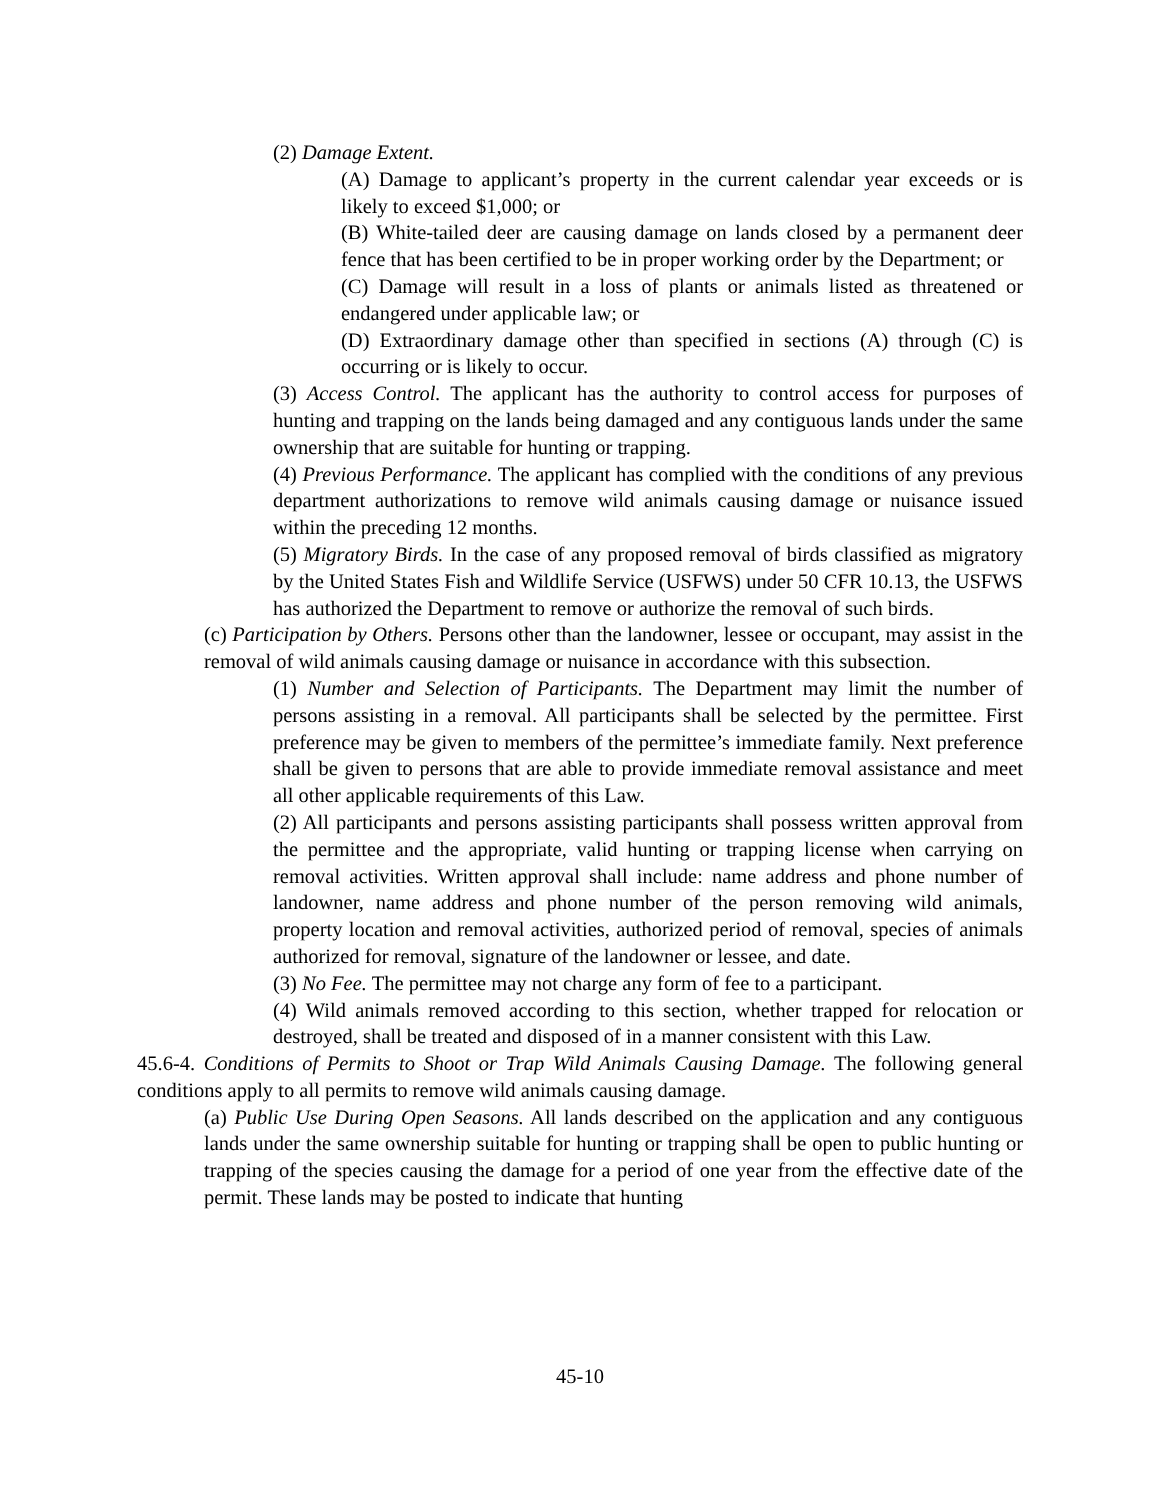(2) Damage Extent.
(A) Damage to applicant’s property in the current calendar year exceeds or is likely to exceed $1,000; or
(B) White-tailed deer are causing damage on lands closed by a permanent deer fence that has been certified to be in proper working order by the Department; or
(C) Damage will result in a loss of plants or animals listed as threatened or endangered under applicable law; or
(D) Extraordinary damage other than specified in sections (A) through (C) is occurring or is likely to occur.
(3) Access Control. The applicant has the authority to control access for purposes of hunting and trapping on the lands being damaged and any contiguous lands under the same ownership that are suitable for hunting or trapping.
(4) Previous Performance. The applicant has complied with the conditions of any previous department authorizations to remove wild animals causing damage or nuisance issued within the preceding 12 months.
(5) Migratory Birds. In the case of any proposed removal of birds classified as migratory by the United States Fish and Wildlife Service (USFWS) under 50 CFR 10.13, the USFWS has authorized the Department to remove or authorize the removal of such birds.
(c) Participation by Others. Persons other than the landowner, lessee or occupant, may assist in the removal of wild animals causing damage or nuisance in accordance with this subsection.
(1) Number and Selection of Participants. The Department may limit the number of persons assisting in a removal. All participants shall be selected by the permittee. First preference may be given to members of the permittee’s immediate family. Next preference shall be given to persons that are able to provide immediate removal assistance and meet all other applicable requirements of this Law.
(2) All participants and persons assisting participants shall possess written approval from the permittee and the appropriate, valid hunting or trapping license when carrying on removal activities. Written approval shall include: name address and phone number of landowner, name address and phone number of the person removing wild animals, property location and removal activities, authorized period of removal, species of animals authorized for removal, signature of the landowner or lessee, and date.
(3) No Fee. The permittee may not charge any form of fee to a participant.
(4) Wild animals removed according to this section, whether trapped for relocation or destroyed, shall be treated and disposed of in a manner consistent with this Law.
45.6-4. Conditions of Permits to Shoot or Trap Wild Animals Causing Damage. The following general conditions apply to all permits to remove wild animals causing damage.
(a) Public Use During Open Seasons. All lands described on the application and any contiguous lands under the same ownership suitable for hunting or trapping shall be open to public hunting or trapping of the species causing the damage for a period of one year from the effective date of the permit. These lands may be posted to indicate that hunting
45-10